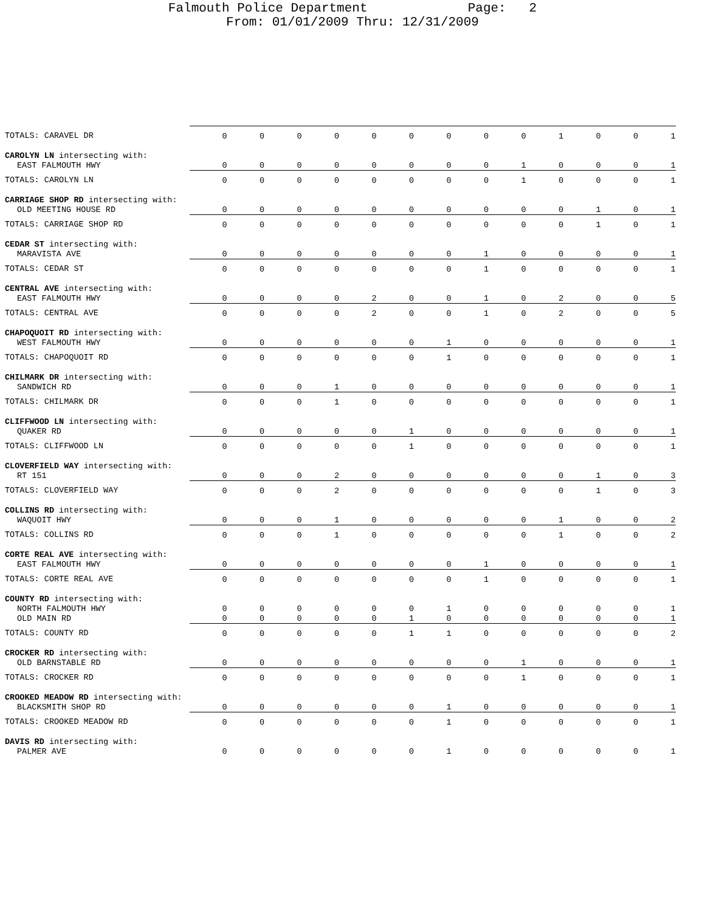Falmouth Police Department Page: 2
From: 01/01/2009 Thru: 12/31/2009
| TOTALS: CARAVEL DR | 0 | 0 | 0 | 0 | 0 | 0 | 0 | 0 | 0 | 1 | 0 | 0 | 1 |
| CAROLYN LN intersecting with: | | | | | | | | | | | | | |
| EAST FALMOUTH HWY | 0 | 0 | 0 | 0 | 0 | 0 | 0 | 0 | 1 | 0 | 0 | 0 | 1 |
| TOTALS: CAROLYN LN | 0 | 0 | 0 | 0 | 0 | 0 | 0 | 0 | 1 | 0 | 0 | 0 | 1 |
| CARRIAGE SHOP RD intersecting with: | | | | | | | | | | | | | |
| OLD MEETING HOUSE RD | 0 | 0 | 0 | 0 | 0 | 0 | 0 | 0 | 0 | 0 | 1 | 0 | 1 |
| TOTALS: CARRIAGE SHOP RD | 0 | 0 | 0 | 0 | 0 | 0 | 0 | 0 | 0 | 0 | 1 | 0 | 1 |
| CEDAR ST intersecting with: | | | | | | | | | | | | | |
| MARAVISTA AVE | 0 | 0 | 0 | 0 | 0 | 0 | 0 | 1 | 0 | 0 | 0 | 0 | 1 |
| TOTALS: CEDAR ST | 0 | 0 | 0 | 0 | 0 | 0 | 0 | 1 | 0 | 0 | 0 | 0 | 1 |
| CENTRAL AVE intersecting with: | | | | | | | | | | | | | |
| EAST FALMOUTH HWY | 0 | 0 | 0 | 0 | 2 | 0 | 0 | 1 | 0 | 2 | 0 | 0 | 5 |
| TOTALS: CENTRAL AVE | 0 | 0 | 0 | 0 | 2 | 0 | 0 | 1 | 0 | 2 | 0 | 0 | 5 |
| CHAPOQUOIT RD intersecting with: | | | | | | | | | | | | | |
| WEST FALMOUTH HWY | 0 | 0 | 0 | 0 | 0 | 0 | 1 | 0 | 0 | 0 | 0 | 0 | 1 |
| TOTALS: CHAPOQUOIT RD | 0 | 0 | 0 | 0 | 0 | 0 | 1 | 0 | 0 | 0 | 0 | 0 | 1 |
| CHILMARK DR intersecting with: | | | | | | | | | | | | | |
| SANDWICH RD | 0 | 0 | 0 | 1 | 0 | 0 | 0 | 0 | 0 | 0 | 0 | 0 | 1 |
| TOTALS: CHILMARK DR | 0 | 0 | 0 | 1 | 0 | 0 | 0 | 0 | 0 | 0 | 0 | 0 | 1 |
| CLIFFWOOD LN intersecting with: | | | | | | | | | | | | | |
| QUAKER RD | 0 | 0 | 0 | 0 | 0 | 1 | 0 | 0 | 0 | 0 | 0 | 0 | 1 |
| TOTALS: CLIFFWOOD LN | 0 | 0 | 0 | 0 | 0 | 1 | 0 | 0 | 0 | 0 | 0 | 0 | 1 |
| CLOVERFIELD WAY intersecting with: | | | | | | | | | | | | | |
| RT 151 | 0 | 0 | 0 | 2 | 0 | 0 | 0 | 0 | 0 | 0 | 1 | 0 | 3 |
| TOTALS: CLOVERFIELD WAY | 0 | 0 | 0 | 2 | 0 | 0 | 0 | 0 | 0 | 0 | 1 | 0 | 3 |
| COLLINS RD intersecting with: | | | | | | | | | | | | | |
| WAQUOIT HWY | 0 | 0 | 0 | 1 | 0 | 0 | 0 | 0 | 0 | 1 | 0 | 0 | 2 |
| TOTALS: COLLINS RD | 0 | 0 | 0 | 1 | 0 | 0 | 0 | 0 | 0 | 1 | 0 | 0 | 2 |
| CORTE REAL AVE intersecting with: | | | | | | | | | | | | | |
| EAST FALMOUTH HWY | 0 | 0 | 0 | 0 | 0 | 0 | 0 | 1 | 0 | 0 | 0 | 0 | 1 |
| TOTALS: CORTE REAL AVE | 0 | 0 | 0 | 0 | 0 | 0 | 0 | 1 | 0 | 0 | 0 | 0 | 1 |
| COUNTY RD intersecting with: | | | | | | | | | | | | | |
| NORTH FALMOUTH HWY | 0 | 0 | 0 | 0 | 0 | 0 | 1 | 0 | 0 | 0 | 0 | 0 | 1 |
| OLD MAIN RD | 0 | 0 | 0 | 0 | 0 | 1 | 0 | 0 | 0 | 0 | 0 | 0 | 1 |
| TOTALS: COUNTY RD | 0 | 0 | 0 | 0 | 0 | 1 | 1 | 0 | 0 | 0 | 0 | 0 | 2 |
| CROCKER RD intersecting with: | | | | | | | | | | | | | |
| OLD BARNSTABLE RD | 0 | 0 | 0 | 0 | 0 | 0 | 0 | 0 | 1 | 0 | 0 | 0 | 1 |
| TOTALS: CROCKER RD | 0 | 0 | 0 | 0 | 0 | 0 | 0 | 0 | 1 | 0 | 0 | 0 | 1 |
| CROOKED MEADOW RD intersecting with: | | | | | | | | | | | | | |
| BLACKSMITH SHOP RD | 0 | 0 | 0 | 0 | 0 | 0 | 1 | 0 | 0 | 0 | 0 | 0 | 1 |
| TOTALS: CROOKED MEADOW RD | 0 | 0 | 0 | 0 | 0 | 0 | 1 | 0 | 0 | 0 | 0 | 0 | 1 |
| DAVIS RD intersecting with: | | | | | | | | | | | | | |
| PALMER AVE | 0 | 0 | 0 | 0 | 0 | 0 | 1 | 0 | 0 | 0 | 0 | 0 | 1 |